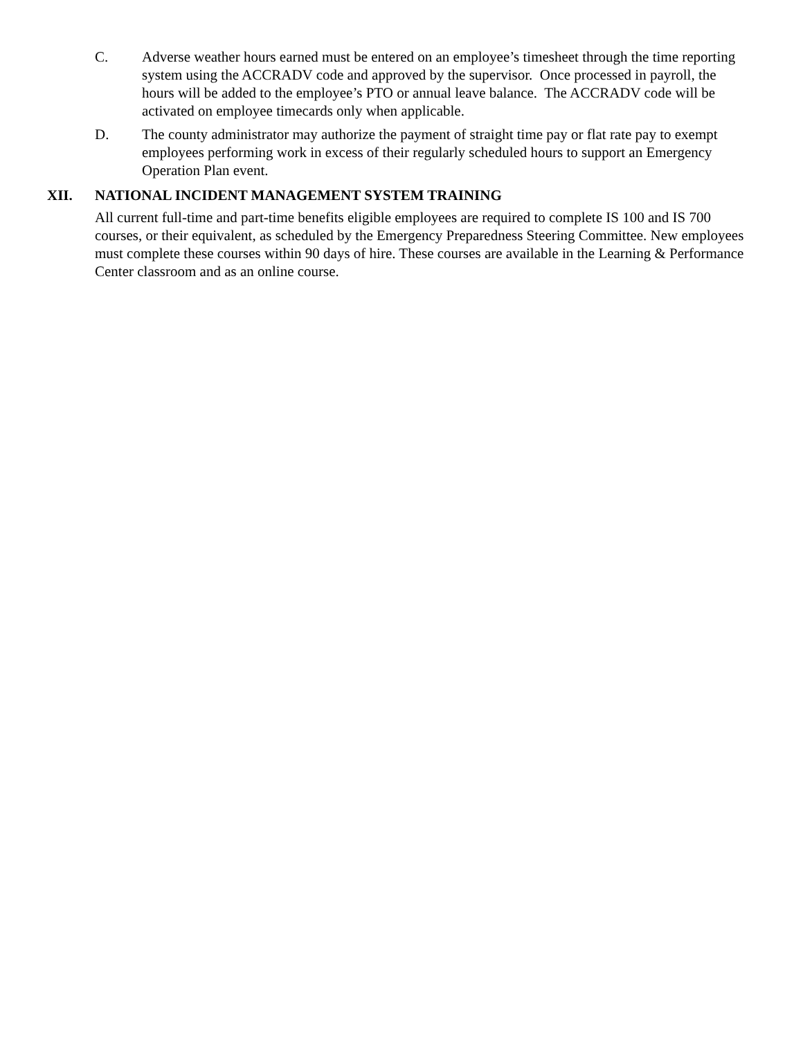C. Adverse weather hours earned must be entered on an employee’s timesheet through the time reporting system using the ACCRADV code and approved by the supervisor. Once processed in payroll, the hours will be added to the employee’s PTO or annual leave balance. The ACCRADV code will be activated on employee timecards only when applicable.
D. The county administrator may authorize the payment of straight time pay or flat rate pay to exempt employees performing work in excess of their regularly scheduled hours to support an Emergency Operation Plan event.
XII. NATIONAL INCIDENT MANAGEMENT SYSTEM TRAINING
All current full-time and part-time benefits eligible employees are required to complete IS 100 and IS 700 courses, or their equivalent, as scheduled by the Emergency Preparedness Steering Committee. New employees must complete these courses within 90 days of hire. These courses are available in the Learning & Performance Center classroom and as an online course.